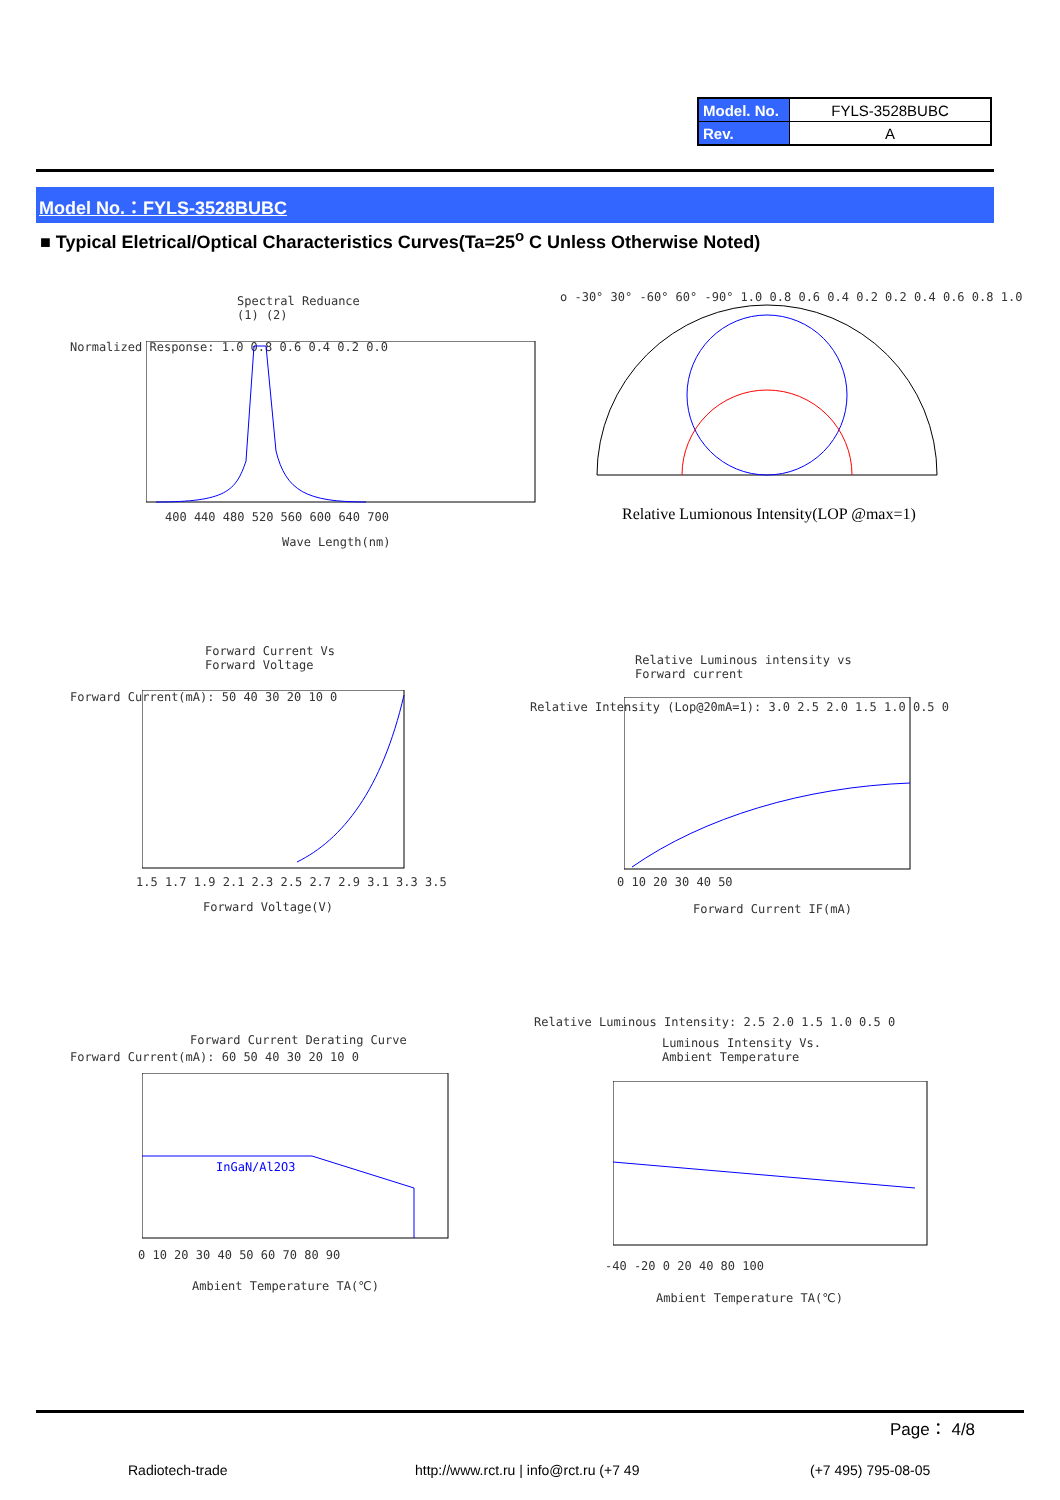| Model. No. | FYLS-3528BUBC |
| Rev. | A |
Model No.：FYLS-3528BUBC
■ Typical Eletrical/Optical Characteristics Curves(Ta=25<sup>o</sup> C Unless Otherwise Noted)
Spectral Reduance
(1) (2)
Normalized Response: 1.0 0.8 0.6 0.4 0.2 0.0
400 440 480 520 560 600 640 700
Wave Length(nm)
o -30° 30° -60° 60° -90° 1.0 0.8 0.6 0.4 0.2 0.2 0.4 0.6 0.8 1.0
Relative Lumionous Intensity(LOP @max=1)
Forward Current Vs
Forward Voltage
Forward Current(mA): 50 40 30 20 10 0
1.5 1.7 1.9 2.1 2.3 2.5 2.7 2.9 3.1 3.3 3.5
Forward Voltage(V)
Relative Luminous intensity vs
Forward current
Relative Intensity (Lop@20mA=1): 3.0 2.5 2.0 1.5 1.0 0.5 0
0 10 20 30 40 50
Forward Current IF(mA)
Forward Current Derating Curve
Forward Current(mA): 60 50 40 30 20 10 0
InGaN/Al2O3
0 10 20 30 40 50 60 70 80 90
Ambient Temperature TA(℃)
Luminous Intensity Vs.
Ambient Temperature
Relative Luminous Intensity: 2.5 2.0 1.5 1.0 0.5 0
-40 -20 0 20 40 80 100
Ambient Temperature TA(℃)
Page： 4/8
Radiotech-trade
http://www.rct.ru | info@rct.ru (+7 49
(+7 495) 795-08-05